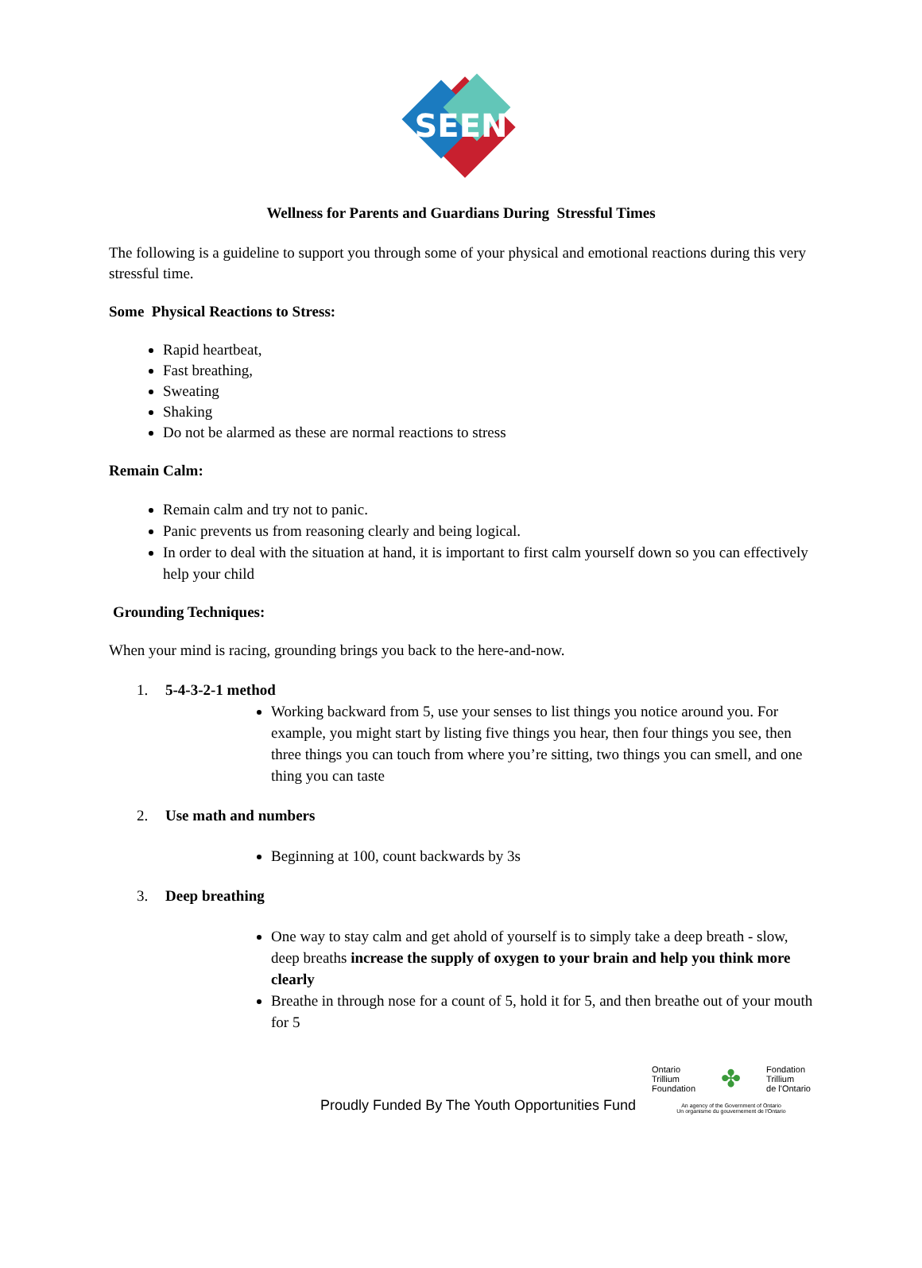SEEN
Wellness for Parents and Guardians During Stressful Times
The following is a guideline to support you through some of your physical and emotional reactions during this very stressful time.
Some Physical Reactions to Stress:
Rapid heartbeat,
Fast breathing,
Sweating
Shaking
Do not be alarmed as these are normal reactions to stress
Remain Calm:
Remain calm and try not to panic.
Panic prevents us from reasoning clearly and being logical.
In order to deal with the situation at hand, it is important to first calm yourself down so you can effectively help your child
Grounding Techniques:
When your mind is racing, grounding brings you back to the here-and-now.
1. 5-4-3-2-1 method
Working backward from 5, use your senses to list things you notice around you. For example, you might start by listing five things you hear, then four things you see, then three things you can touch from where you’re sitting, two things you can smell, and one thing you can taste
2. Use math and numbers
Beginning at 100, count backwards by 3s
3. Deep breathing
One way to stay calm and get ahold of yourself is to simply take a deep breath - slow, deep breaths increase the supply of oxygen to your brain and help you think more clearly
Breathe in through nose for a count of 5, hold it for 5, and then breathe out of your mouth for 5
Proudly Funded By The Youth Opportunities Fund
Ontario
Trillium
Foundation ✤ Fondation
Trillium
de l'Ontario
An agency of the Government of Ontario
Un organisme du gouvernement de l'Ontario